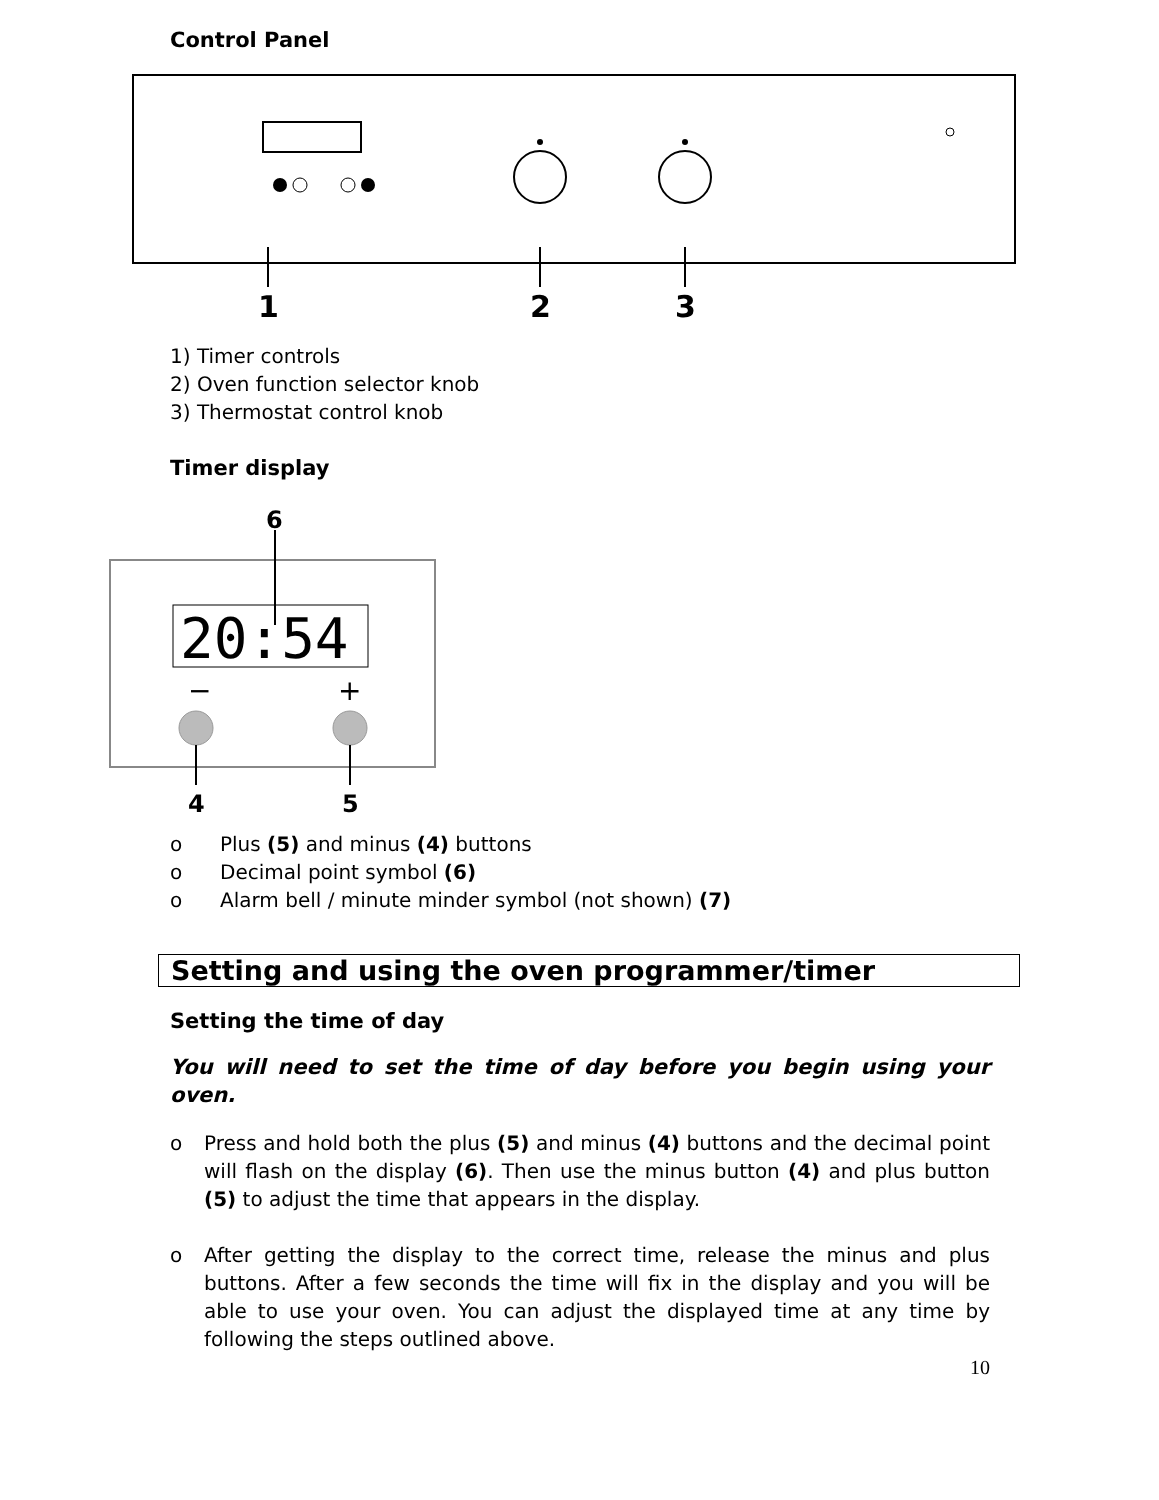Control Panel
1
2
3
1) Timer controls
2) Oven function selector knob
3) Thermostat control knob
Timer display
20:54
6
−
+
4
5
o Plus (5) and minus (4) buttons
o Decimal point symbol (6)
o Alarm bell / minute minder symbol (not shown) (7)
Setting and using the oven programmer/timer
Setting the time of day
You will need to set the time of day before you begin using your oven.
o Press and hold both the plus (5) and minus (4) buttons and the decimal point will flash on the display (6). Then use the minus button (4) and plus button (5) to adjust the time that appears in the display.
o After getting the display to the correct time, release the minus and plus buttons. After a few seconds the time will fix in the display and you will be able to use your oven. You can adjust the displayed time at any time by following the steps outlined above.
10